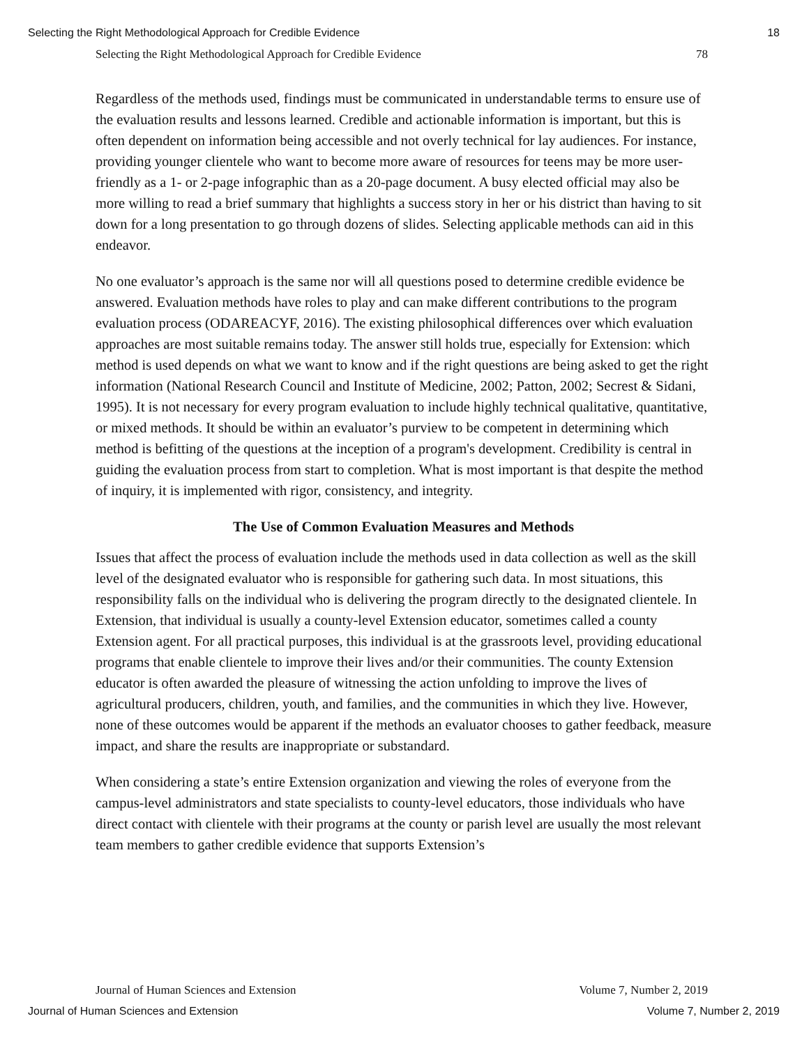Selecting the Right Methodological Approach for Credible Evidence 18
Selecting the Right Methodological Approach for Credible Evidence 78
Regardless of the methods used, findings must be communicated in understandable terms to ensure use of the evaluation results and lessons learned. Credible and actionable information is important, but this is often dependent on information being accessible and not overly technical for lay audiences. For instance, providing younger clientele who want to become more aware of resources for teens may be more user-friendly as a 1- or 2-page infographic than as a 20-page document. A busy elected official may also be more willing to read a brief summary that highlights a success story in her or his district than having to sit down for a long presentation to go through dozens of slides. Selecting applicable methods can aid in this endeavor.
No one evaluator’s approach is the same nor will all questions posed to determine credible evidence be answered. Evaluation methods have roles to play and can make different contributions to the program evaluation process (ODAREACYF, 2016). The existing philosophical differences over which evaluation approaches are most suitable remains today. The answer still holds true, especially for Extension: which method is used depends on what we want to know and if the right questions are being asked to get the right information (National Research Council and Institute of Medicine, 2002; Patton, 2002; Secrest & Sidani, 1995). It is not necessary for every program evaluation to include highly technical qualitative, quantitative, or mixed methods. It should be within an evaluator’s purview to be competent in determining which method is befitting of the questions at the inception of a program's development. Credibility is central in guiding the evaluation process from start to completion. What is most important is that despite the method of inquiry, it is implemented with rigor, consistency, and integrity.
The Use of Common Evaluation Measures and Methods
Issues that affect the process of evaluation include the methods used in data collection as well as the skill level of the designated evaluator who is responsible for gathering such data. In most situations, this responsibility falls on the individual who is delivering the program directly to the designated clientele. In Extension, that individual is usually a county-level Extension educator, sometimes called a county Extension agent. For all practical purposes, this individual is at the grassroots level, providing educational programs that enable clientele to improve their lives and/or their communities. The county Extension educator is often awarded the pleasure of witnessing the action unfolding to improve the lives of agricultural producers, children, youth, and families, and the communities in which they live. However, none of these outcomes would be apparent if the methods an evaluator chooses to gather feedback, measure impact, and share the results are inappropriate or substandard.
When considering a state’s entire Extension organization and viewing the roles of everyone from the campus-level administrators and state specialists to county-level educators, those individuals who have direct contact with clientele with their programs at the county or parish level are usually the most relevant team members to gather credible evidence that supports Extension’s
Journal of Human Sciences and Extension Volume 7, Number 2, 2019
Journal of Human Sciences and Extension Volume 7, Number 2, 2019